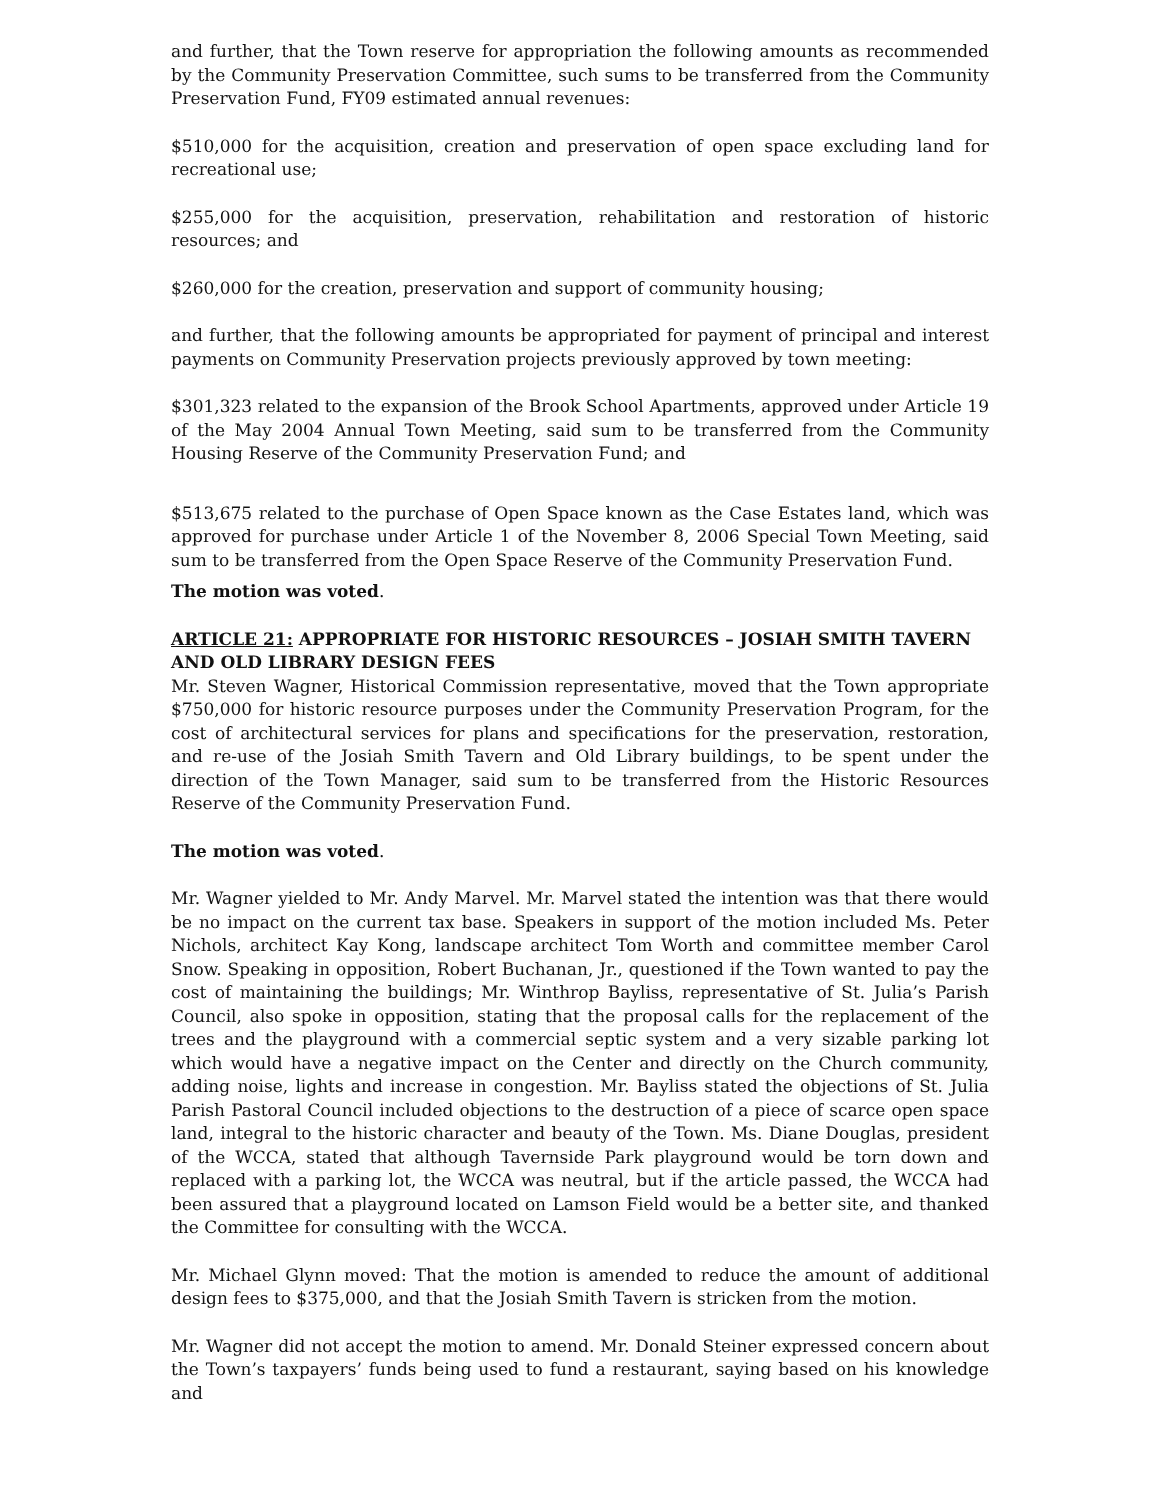and further, that the Town reserve for appropriation the following amounts as recommended by the Community Preservation Committee, such sums to be transferred from the Community Preservation Fund, FY09 estimated annual revenues:
$510,000 for the acquisition, creation and preservation of open space excluding land for recreational use;
$255,000 for the acquisition, preservation, rehabilitation and restoration of historic resources; and
$260,000 for the creation, preservation and support of community housing;
and further, that the following amounts be appropriated for payment of principal and interest payments on Community Preservation projects previously approved by town meeting:
$301,323 related to the expansion of the Brook School Apartments, approved under Article 19 of the May 2004 Annual Town Meeting, said sum to be transferred from the Community Housing Reserve of the Community Preservation Fund; and
$513,675 related to the purchase of Open Space known as the Case Estates land, which was approved for purchase under Article 1 of the November 8, 2006 Special Town Meeting, said sum to be transferred from the Open Space Reserve of the Community Preservation Fund.
The motion was voted.
ARTICLE 21: APPROPRIATE FOR HISTORIC RESOURCES – JOSIAH SMITH TAVERN AND OLD LIBRARY DESIGN FEES
Mr. Steven Wagner, Historical Commission representative, moved that the Town appropriate $750,000 for historic resource purposes under the Community Preservation Program, for the cost of architectural services for plans and specifications for the preservation, restoration, and re-use of the Josiah Smith Tavern and Old Library buildings, to be spent under the direction of the Town Manager, said sum to be transferred from the Historic Resources Reserve of the Community Preservation Fund.
The motion was voted.
Mr. Wagner yielded to Mr. Andy Marvel. Mr. Marvel stated the intention was that there would be no impact on the current tax base. Speakers in support of the motion included Ms. Peter Nichols, architect Kay Kong, landscape architect Tom Worth and committee member Carol Snow. Speaking in opposition, Robert Buchanan, Jr., questioned if the Town wanted to pay the cost of maintaining the buildings; Mr. Winthrop Bayliss, representative of St. Julia’s Parish Council, also spoke in opposition, stating that the proposal calls for the replacement of the trees and the playground with a commercial septic system and a very sizable parking lot which would have a negative impact on the Center and directly on the Church community, adding noise, lights and increase in congestion. Mr. Bayliss stated the objections of St. Julia Parish Pastoral Council included objections to the destruction of a piece of scarce open space land, integral to the historic character and beauty of the Town. Ms. Diane Douglas, president of the WCCA, stated that although Tavernside Park playground would be torn down and replaced with a parking lot, the WCCA was neutral, but if the article passed, the WCCA had been assured that a playground located on Lamson Field would be a better site, and thanked the Committee for consulting with the WCCA.
Mr. Michael Glynn moved: That the motion is amended to reduce the amount of additional design fees to $375,000, and that the Josiah Smith Tavern is stricken from the motion.
Mr. Wagner did not accept the motion to amend. Mr. Donald Steiner expressed concern about the Town’s taxpayers’ funds being used to fund a restaurant, saying based on his knowledge and